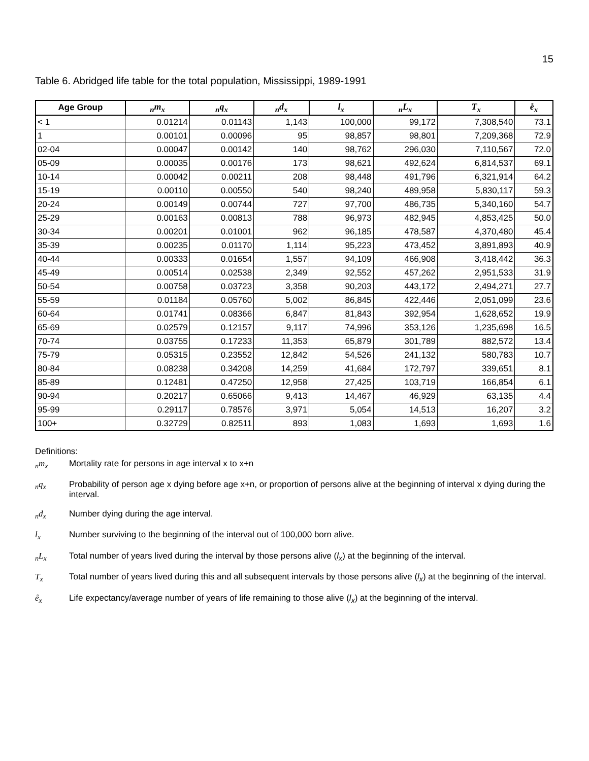15
Table 6. Abridged life table for the total population, Mississippi, 1989-1991
| Age Group | <sub>n</sub>m<sub>x</sub> | <sub>n</sub>q<sub>x</sub> | <sub>n</sub>d<sub>x</sub> | l<sub>x</sub> | <sub>n</sub>L<sub>x</sub> | T<sub>x</sub> | e̊<sub>x</sub> |
| --- | --- | --- | --- | --- | --- | --- | --- |
| < 1 | 0.01214 | 0.01143 | 1,143 | 100,000 | 99,172 | 7,308,540 | 73.1 |
| 1 | 0.00101 | 0.00096 | 95 | 98,857 | 98,801 | 7,209,368 | 72.9 |
| 02-04 | 0.00047 | 0.00142 | 140 | 98,762 | 296,030 | 7,110,567 | 72.0 |
| 05-09 | 0.00035 | 0.00176 | 173 | 98,621 | 492,624 | 6,814,537 | 69.1 |
| 10-14 | 0.00042 | 0.00211 | 208 | 98,448 | 491,796 | 6,321,914 | 64.2 |
| 15-19 | 0.00110 | 0.00550 | 540 | 98,240 | 489,958 | 5,830,117 | 59.3 |
| 20-24 | 0.00149 | 0.00744 | 727 | 97,700 | 486,735 | 5,340,160 | 54.7 |
| 25-29 | 0.00163 | 0.00813 | 788 | 96,973 | 482,945 | 4,853,425 | 50.0 |
| 30-34 | 0.00201 | 0.01001 | 962 | 96,185 | 478,587 | 4,370,480 | 45.4 |
| 35-39 | 0.00235 | 0.01170 | 1,114 | 95,223 | 473,452 | 3,891,893 | 40.9 |
| 40-44 | 0.00333 | 0.01654 | 1,557 | 94,109 | 466,908 | 3,418,442 | 36.3 |
| 45-49 | 0.00514 | 0.02538 | 2,349 | 92,552 | 457,262 | 2,951,533 | 31.9 |
| 50-54 | 0.00758 | 0.03723 | 3,358 | 90,203 | 443,172 | 2,494,271 | 27.7 |
| 55-59 | 0.01184 | 0.05760 | 5,002 | 86,845 | 422,446 | 2,051,099 | 23.6 |
| 60-64 | 0.01741 | 0.08366 | 6,847 | 81,843 | 392,954 | 1,628,652 | 19.9 |
| 65-69 | 0.02579 | 0.12157 | 9,117 | 74,996 | 353,126 | 1,235,698 | 16.5 |
| 70-74 | 0.03755 | 0.17233 | 11,353 | 65,879 | 301,789 | 882,572 | 13.4 |
| 75-79 | 0.05315 | 0.23552 | 12,842 | 54,526 | 241,132 | 580,783 | 10.7 |
| 80-84 | 0.08238 | 0.34208 | 14,259 | 41,684 | 172,797 | 339,651 | 8.1 |
| 85-89 | 0.12481 | 0.47250 | 12,958 | 27,425 | 103,719 | 166,854 | 6.1 |
| 90-94 | 0.20217 | 0.65066 | 9,413 | 14,467 | 46,929 | 63,135 | 4.4 |
| 95-99 | 0.29117 | 0.78576 | 3,971 | 5,054 | 14,513 | 16,207 | 3.2 |
| 100+ | 0.32729 | 0.82511 | 893 | 1,083 | 1,693 | 1,693 | 1.6 |
Definitions:
<sub>n</sub>m<sub>x</sub> Mortality rate for persons in age interval x to x+n
<sub>n</sub>q<sub>x</sub> Probability of person age x dying before age x+n, or proportion of persons alive at the beginning of interval x dying during the interval.
<sub>n</sub>d<sub>x</sub> Number dying during the age interval.
l<sub>x</sub> Number surviving to the beginning of the interval out of 100,000 born alive.
<sub>n</sub>L<sub>x</sub> Total number of years lived during the interval by those persons alive (l<sub>x</sub>) at the beginning of the interval.
T<sub>x</sub> Total number of years lived during this and all subsequent intervals by those persons alive (l<sub>x</sub>) at the beginning of the interval.
e̊<sub>x</sub> Life expectancy/average number of years of life remaining to those alive (l<sub>x</sub>) at the beginning of the interval.